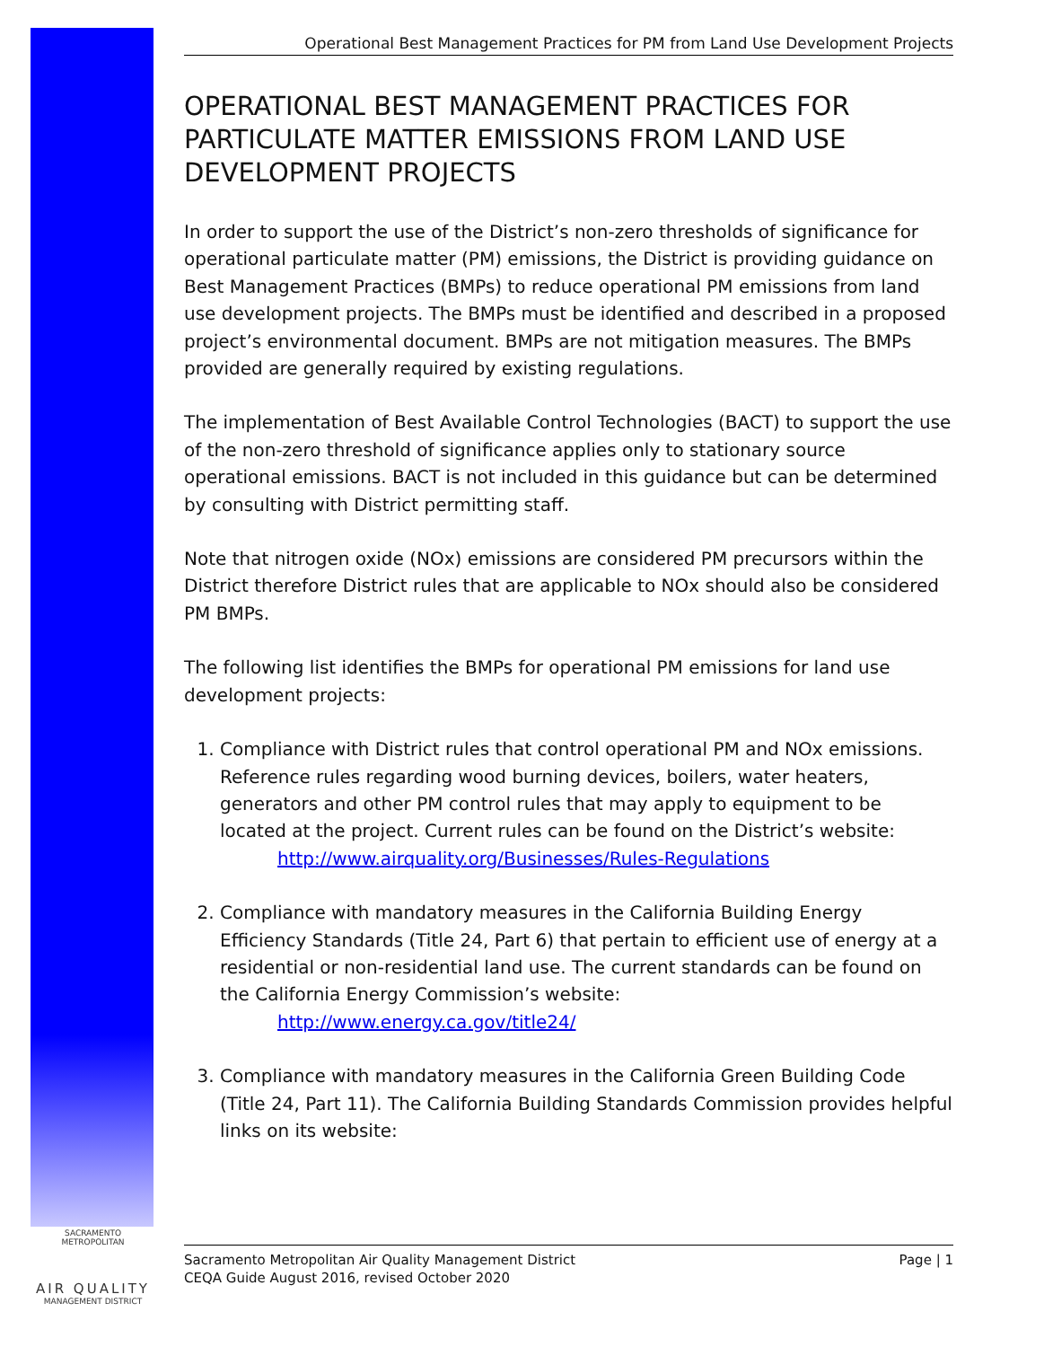SACRAMENTO METROPOLITAN
AIR QUALITY
MANAGEMENT DISTRICT
Operational Best Management Practices for PM from Land Use Development Projects
OPERATIONAL BEST MANAGEMENT PRACTICES FOR PARTICULATE MATTER EMISSIONS FROM LAND USE DEVELOPMENT PROJECTS
In order to support the use of the District’s non-zero thresholds of significance for operational particulate matter (PM) emissions, the District is providing guidance on Best Management Practices (BMPs) to reduce operational PM emissions from land use development projects. The BMPs must be identified and described in a proposed project’s environmental document. BMPs are not mitigation measures. The BMPs provided are generally required by existing regulations.
The implementation of Best Available Control Technologies (BACT) to support the use of the non-zero threshold of significance applies only to stationary source operational emissions. BACT is not included in this guidance but can be determined by consulting with District permitting staff.
Note that nitrogen oxide (NOx) emissions are considered PM precursors within the District therefore District rules that are applicable to NOx should also be considered PM BMPs.
The following list identifies the BMPs for operational PM emissions for land use development projects:
1. Compliance with District rules that control operational PM and NOx emissions. Reference rules regarding wood burning devices, boilers, water heaters, generators and other PM control rules that may apply to equipment to be located at the project. Current rules can be found on the District’s website:
http://www.airquality.org/Businesses/Rules-Regulations
2. Compliance with mandatory measures in the California Building Energy Efficiency Standards (Title 24, Part 6) that pertain to efficient use of energy at a residential or non-residential land use. The current standards can be found on the California Energy Commission’s website:
http://www.energy.ca.gov/title24/
3. Compliance with mandatory measures in the California Green Building Code (Title 24, Part 11). The California Building Standards Commission provides helpful links on its website:
Sacramento Metropolitan Air Quality Management District
CEQA Guide August 2016, revised October 2020
Page | 1